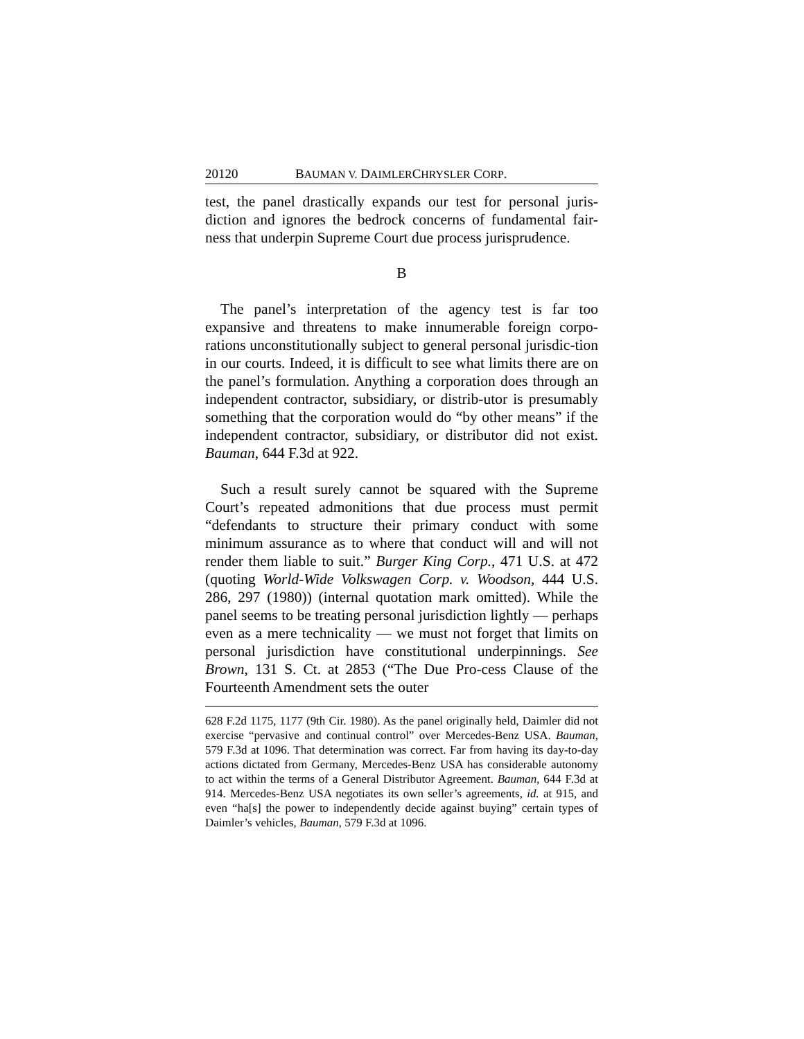20120 BAUMAN V. DAIMLERCHRYSLER CORP.
test, the panel drastically expands our test for personal juris-diction and ignores the bedrock concerns of fundamental fair-ness that underpin Supreme Court due process jurisprudence.
B
The panel’s interpretation of the agency test is far too expansive and threatens to make innumerable foreign corpo-rations unconstitutionally subject to general personal jurisdic-tion in our courts. Indeed, it is difficult to see what limits there are on the panel’s formulation. Anything a corporation does through an independent contractor, subsidiary, or distrib-utor is presumably something that the corporation would do “by other means” if the independent contractor, subsidiary, or distributor did not exist. Bauman, 644 F.3d at 922.
Such a result surely cannot be squared with the Supreme Court’s repeated admonitions that due process must permit “defendants to structure their primary conduct with some minimum assurance as to where that conduct will and will not render them liable to suit.” Burger King Corp., 471 U.S. at 472 (quoting World-Wide Volkswagen Corp. v. Woodson, 444 U.S. 286, 297 (1980)) (internal quotation mark omitted). While the panel seems to be treating personal jurisdiction lightly — perhaps even as a mere technicality — we must not forget that limits on personal jurisdiction have constitutional underpinnings. See Brown, 131 S. Ct. at 2853 (“The Due Pro-cess Clause of the Fourteenth Amendment sets the outer
628 F.2d 1175, 1177 (9th Cir. 1980). As the panel originally held, Daimler did not exercise “pervasive and continual control” over Mercedes-Benz USA. Bauman, 579 F.3d at 1096. That determination was correct. Far from having its day-to-day actions dictated from Germany, Mercedes-Benz USA has considerable autonomy to act within the terms of a General Distributor Agreement. Bauman, 644 F.3d at 914. Mercedes-Benz USA negotiates its own seller’s agreements, id. at 915, and even “ha[s] the power to independently decide against buying” certain types of Daimler’s vehicles, Bauman, 579 F.3d at 1096.